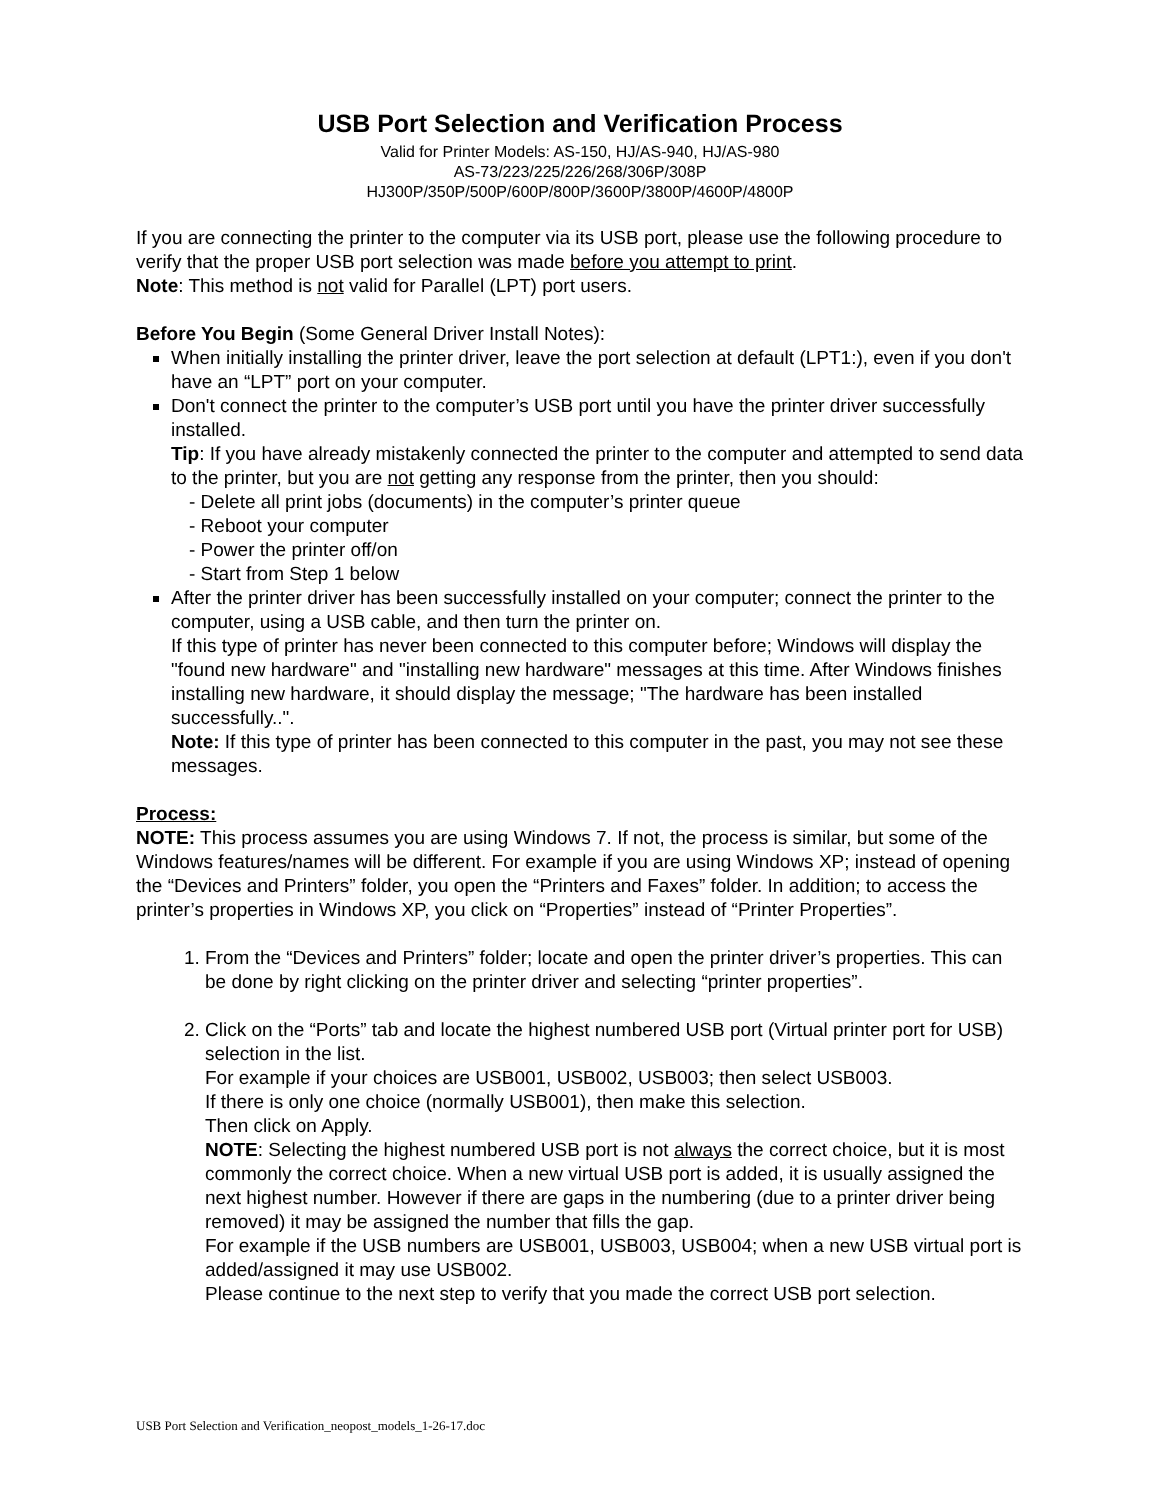USB Port Selection and Verification Process
Valid for Printer Models: AS-150, HJ/AS-940, HJ/AS-980
AS-73/223/225/226/268/306P/308P
HJ300P/350P/500P/600P/800P/3600P/3800P/4600P/4800P
If you are connecting the printer to the computer via its USB port, please use the following procedure to verify that the proper USB port selection was made before you attempt to print.
Note: This method is not valid for Parallel (LPT) port users.
Before You Begin (Some General Driver Install Notes):
When initially installing the printer driver, leave the port selection at default (LPT1:), even if you don't have an “LPT” port on your computer.
Don't connect the printer to the computer’s USB port until you have the printer driver successfully installed.
Tip: If you have already mistakenly connected the printer to the computer and attempted to send data to the printer, but you are not getting any response from the printer, then you should:
- Delete all print jobs (documents) in the computer’s printer queue
- Reboot your computer
- Power the printer off/on
- Start from Step 1 below
After the printer driver has been successfully installed on your computer; connect the printer to the computer, using a USB cable, and then turn the printer on.
If this type of printer has never been connected to this computer before; Windows will display the "found new hardware" and "installing new hardware" messages at this time. After Windows finishes installing new hardware, it should display the message; "The hardware has been installed successfully..".
Note: If this type of printer has been connected to this computer in the past, you may not see these messages.
Process:
NOTE: This process assumes you are using Windows 7. If not, the process is similar, but some of the Windows features/names will be different. For example if you are using Windows XP; instead of opening the “Devices and Printers” folder, you open the “Printers and Faxes” folder. In addition; to access the printer’s properties in Windows XP, you click on “Properties” instead of “Printer Properties”.
1. From the “Devices and Printers” folder; locate and open the printer driver’s properties. This can be done by right clicking on the printer driver and selecting “printer properties”.
2. Click on the “Ports” tab and locate the highest numbered USB port (Virtual printer port for USB) selection in the list.
For example if your choices are USB001, USB002, USB003; then select USB003.
If there is only one choice (normally USB001), then make this selection.
Then click on Apply.
NOTE: Selecting the highest numbered USB port is not always the correct choice, but it is most commonly the correct choice. When a new virtual USB port is added, it is usually assigned the next highest number. However if there are gaps in the numbering (due to a printer driver being removed) it may be assigned the number that fills the gap.
For example if the USB numbers are USB001, USB003, USB004; when a new USB virtual port is added/assigned it may use USB002.
Please continue to the next step to verify that you made the correct USB port selection.
USB Port Selection and Verification_neopost_models_1-26-17.doc